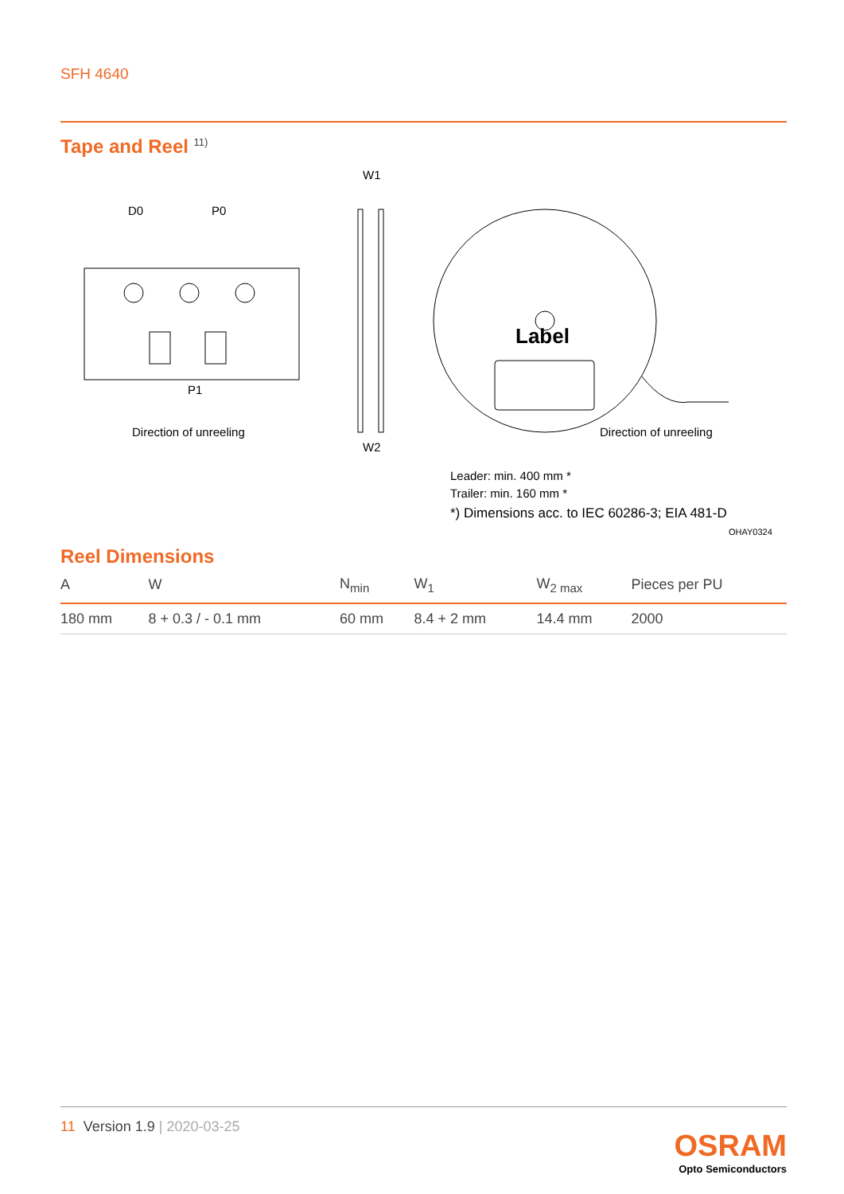SFH 4640
Tape and Reel <sup>11)</sup>
D0
P0
P1
Direction of unreeling
W1
W2
Label
Direction of unreeling
Leader: min. 400 mm *
Trailer: min. 160 mm *
*) Dimensions acc. to IEC 60286-3; EIA 481-D
OHAY0324
Reel Dimensions
| A | W | N<sub>min</sub> | W<sub>1</sub> | W<sub>2 max</sub> | Pieces per PU |
| --- | --- | --- | --- | --- | --- |
| 180 mm | 8 + 0.3 / - 0.1 mm | 60 mm | 8.4 + 2 mm | 14.4 mm | 2000 |
11 Version 1.9 | 2020-03-25
OSRAM
Opto Semiconductors